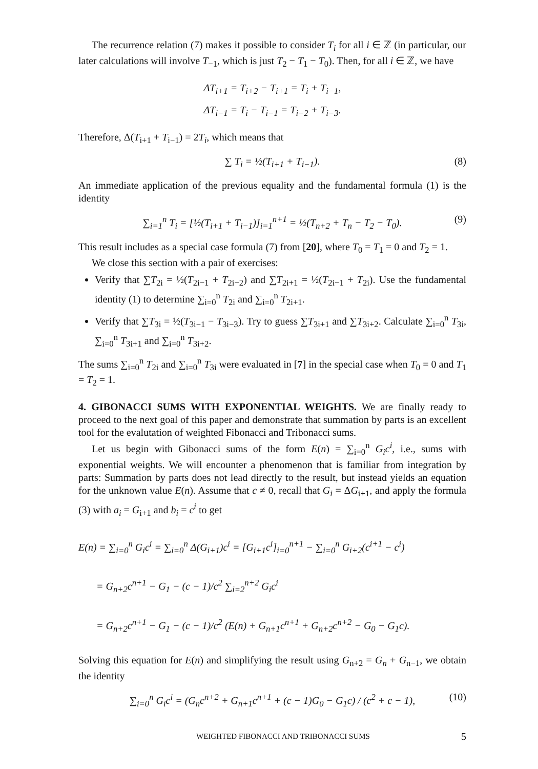The recurrence relation (7) makes it possible to consider T<sub>i</sub> for all i ∈ ℤ (in particular, our later calculations will involve T<sub>−1</sub>, which is just T<sub>2</sub> − T<sub>1</sub> − T<sub>0</sub>). Then, for all i ∈ ℤ, we have
ΔT<sub>i+1</sub> = T<sub>i+2</sub> − T<sub>i+1</sub> = T<sub>i</sub> + T<sub>i−1</sub>,
ΔT<sub>i−1</sub> = T<sub>i</sub> − T<sub>i−1</sub> = T<sub>i−2</sub> + T<sub>i−3</sub>.
Therefore, Δ(T<sub>i+1</sub> + T<sub>i−1</sub>) = 2T<sub>i</sub>, which means that
∑ T<sub>i</sub> = ½(T<sub>i+1</sub> + T<sub>i−1</sub>). (8)
An immediate application of the previous equality and the fundamental formula (1) is the identity
∑<sub>i=1</sub><sup>n</sup> T<sub>i</sub> = [½(T<sub>i+1</sub> + T<sub>i−1</sub>)]<sub>i=1</sub><sup>n+1</sup> = ½(T<sub>n+2</sub> + T<sub>n</sub> − T<sub>2</sub> − T<sub>0</sub>). (9)
This result includes as a special case formula (7) from [20], where T<sub>0</sub> = T<sub>1</sub> = 0 and T<sub>2</sub> = 1.
We close this section with a pair of exercises:
Verify that ∑T<sub>2i</sub> = ½(T<sub>2i−1</sub> + T<sub>2i−2</sub>) and ∑T<sub>2i+1</sub> = ½(T<sub>2i−1</sub> + T<sub>2i</sub>). Use the fundamental identity (1) to determine ∑<sub>i=0</sub><sup>n</sup> T<sub>2i</sub> and ∑<sub>i=0</sub><sup>n</sup> T<sub>2i+1</sub>.
Verify that ∑T<sub>3i</sub> = ½(T<sub>3i−1</sub> − T<sub>3i−3</sub>). Try to guess ∑T<sub>3i+1</sub> and ∑T<sub>3i+2</sub>. Calculate ∑<sub>i=0</sub><sup>n</sup> T<sub>3i</sub>, ∑<sub>i=0</sub><sup>n</sup> T<sub>3i+1</sub> and ∑<sub>i=0</sub><sup>n</sup> T<sub>3i+2</sub>.
The sums ∑<sub>i=0</sub><sup>n</sup> T<sub>2i</sub> and ∑<sub>i=0</sub><sup>n</sup> T<sub>3i</sub> were evaluated in [7] in the special case when T<sub>0</sub> = 0 and T<sub>1</sub> = T<sub>2</sub> = 1.
4. GIBONACCI SUMS WITH EXPONENTIAL WEIGHTS.
We are finally ready to proceed to the next goal of this paper and demonstrate that summation by parts is an excellent tool for the evalutation of weighted Fibonacci and Tribonacci sums.
Let us begin with Gibonacci sums of the form E(n) = ∑<sub>i=0</sub><sup>n</sup> G<sub>i</sub>c<sup>i</sup>, i.e., sums with exponential weights. We will encounter a phenomenon that is familiar from integration by parts: Summation by parts does not lead directly to the result, but instead yields an equation for the unknown value E(n). Assume that c ≠ 0, recall that G<sub>i</sub> = ΔG<sub>i+1</sub>, and apply the formula (3) with a<sub>i</sub> = G<sub>i+1</sub> and b<sub>i</sub> = c<sup>i</sup> to get
E(n) = ∑<sub>i=0</sub><sup>n</sup> G<sub>i</sub>c<sup>i</sup> = ∑<sub>i=0</sub><sup>n</sup> Δ(G<sub>i+1</sub>)c<sup>i</sup> = [G<sub>i+1</sub>c<sup>i</sup>]<sub>i=0</sub><sup>n+1</sup> − ∑<sub>i=0</sub><sup>n</sup> G<sub>i+2</sub>(c<sup>i+1</sup> − c<sup>i</sup>)
= G<sub>n+2</sub>c<sup>n+1</sup> − G<sub>1</sub> − (c − 1)/c<sup>2</sup> ∑<sub>i=2</sub><sup>n+2</sup> G<sub>i</sub>c<sup>i</sup>
= G<sub>n+2</sub>c<sup>n+1</sup> − G<sub>1</sub> − (c − 1)/c<sup>2</sup> (E(n) + G<sub>n+1</sub>c<sup>n+1</sup> + G<sub>n+2</sub>c<sup>n+2</sup> − G<sub>0</sub> − G<sub>1</sub>c).
Solving this equation for E(n) and simplifying the result using G<sub>n+2</sub> = G<sub>n</sub> + G<sub>n−1</sub>, we obtain the identity
∑<sub>i=0</sub><sup>n</sup> G<sub>i</sub>c<sup>i</sup> = (G<sub>n</sub>c<sup>n+2</sup> + G<sub>n+1</sub>c<sup>n+1</sup> + (c − 1)G<sub>0</sub> − G<sub>1</sub>c) / (c<sup>2</sup> + c − 1), (10)
WEIGHTED FIBONACCI AND TRIBONACCI SUMS 5